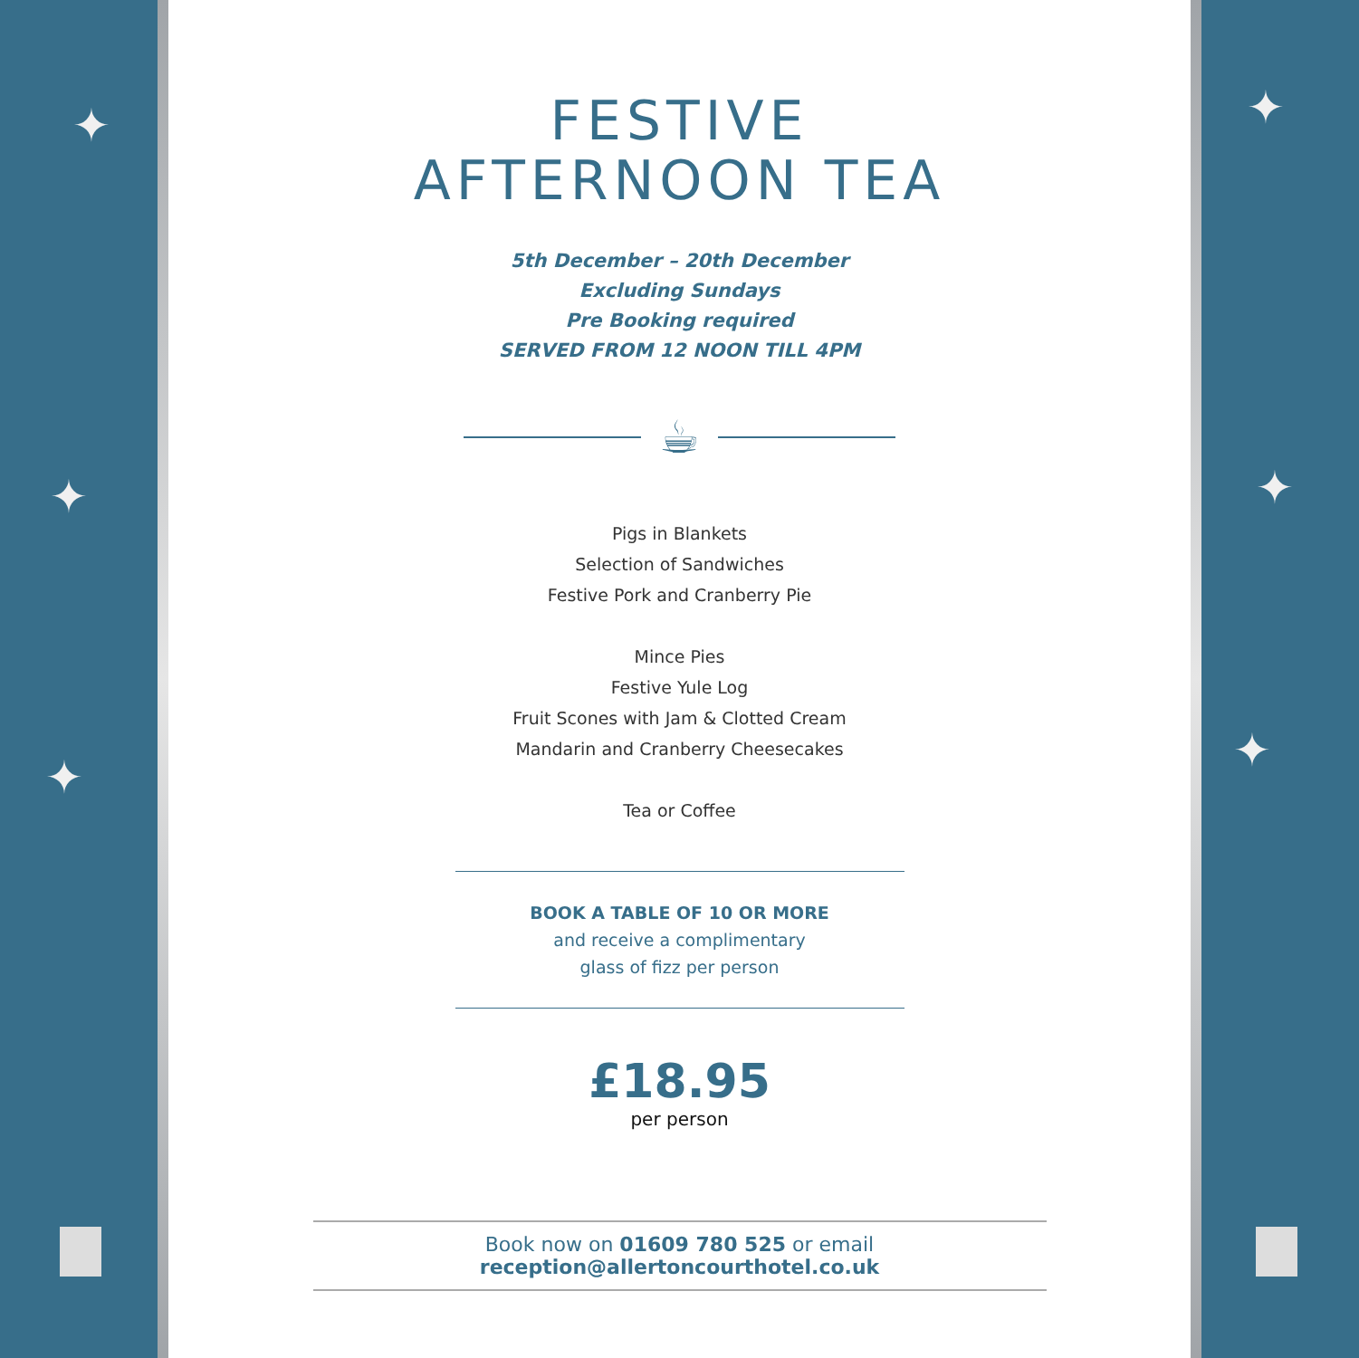✦
✦
✦
FESTIVE
AFTERNOON TEA
5th December – 20th December
Excluding Sundays
Pre Booking required
SERVED FROM 12 NOON TILL 4PM
☕
Pigs in Blankets
Selection of Sandwiches
Festive Pork and Cranberry Pie
Mince Pies
Festive Yule Log
Fruit Scones with Jam & Clotted Cream
Mandarin and Cranberry Cheesecakes
Tea or Coffee
BOOK A TABLE OF 10 OR MORE
and receive a complimentary
glass of fizz per person
£18.95
per person
Book now on 01609 780 525 or email reception@allertoncourthotel.co.uk
✦
✦
✦